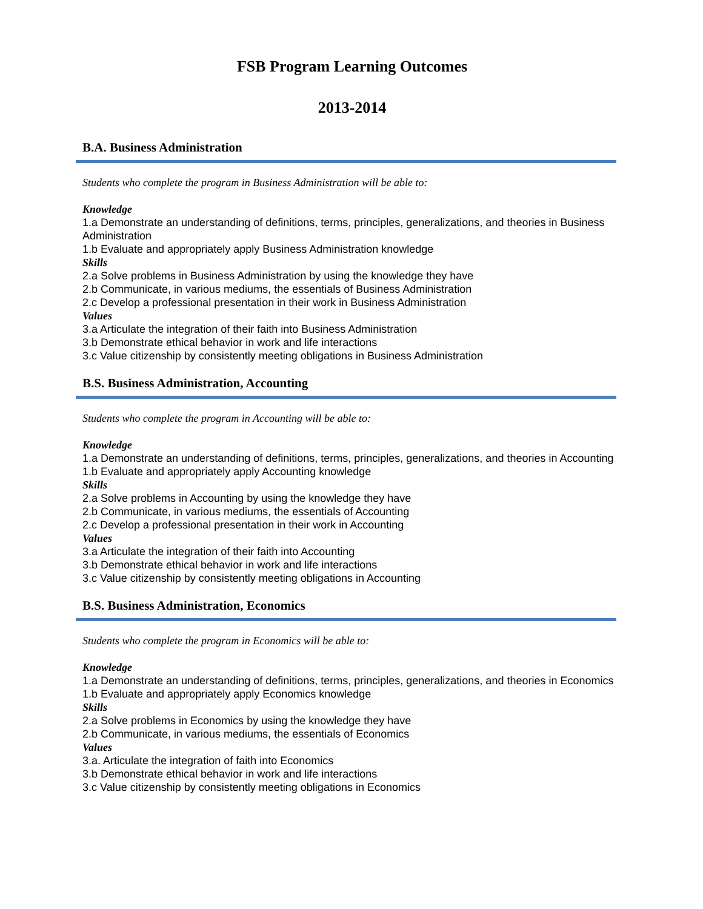FSB Program Learning Outcomes
2013-2014
B.A. Business Administration
Students who complete the program in Business Administration will be able to:
Knowledge
1.a Demonstrate an understanding of definitions, terms, principles, generalizations, and theories in Business Administration
1.b Evaluate and appropriately apply Business Administration knowledge
Skills
2.a Solve problems in Business Administration by using the knowledge they have
2.b Communicate, in various mediums, the essentials of Business Administration
2.c Develop a professional presentation in their work in Business Administration
Values
3.a Articulate the integration of their faith into Business Administration
3.b Demonstrate ethical behavior in work and life interactions
3.c Value citizenship by consistently meeting obligations in Business Administration
B.S. Business Administration, Accounting
Students who complete the program in Accounting will be able to:
Knowledge
1.a Demonstrate an understanding of definitions, terms, principles, generalizations, and theories in Accounting
1.b Evaluate and appropriately apply Accounting knowledge
Skills
2.a Solve problems in Accounting by using the knowledge they have
2.b Communicate, in various mediums, the essentials of Accounting
2.c Develop a professional presentation in their work in Accounting
Values
3.a Articulate the integration of their faith into Accounting
3.b Demonstrate ethical behavior in work and life interactions
3.c Value citizenship by consistently meeting obligations in Accounting
B.S. Business Administration, Economics
Students who complete the program in Economics will be able to:
Knowledge
1.a Demonstrate an understanding of definitions, terms, principles, generalizations, and theories in Economics
1.b Evaluate and appropriately apply Economics knowledge
Skills
2.a Solve problems in Economics by using the knowledge they have
2.b Communicate, in various mediums, the essentials of Economics
Values
3.a. Articulate the integration of faith into Economics
3.b Demonstrate ethical behavior in work and life interactions
3.c Value citizenship by consistently meeting obligations in Economics